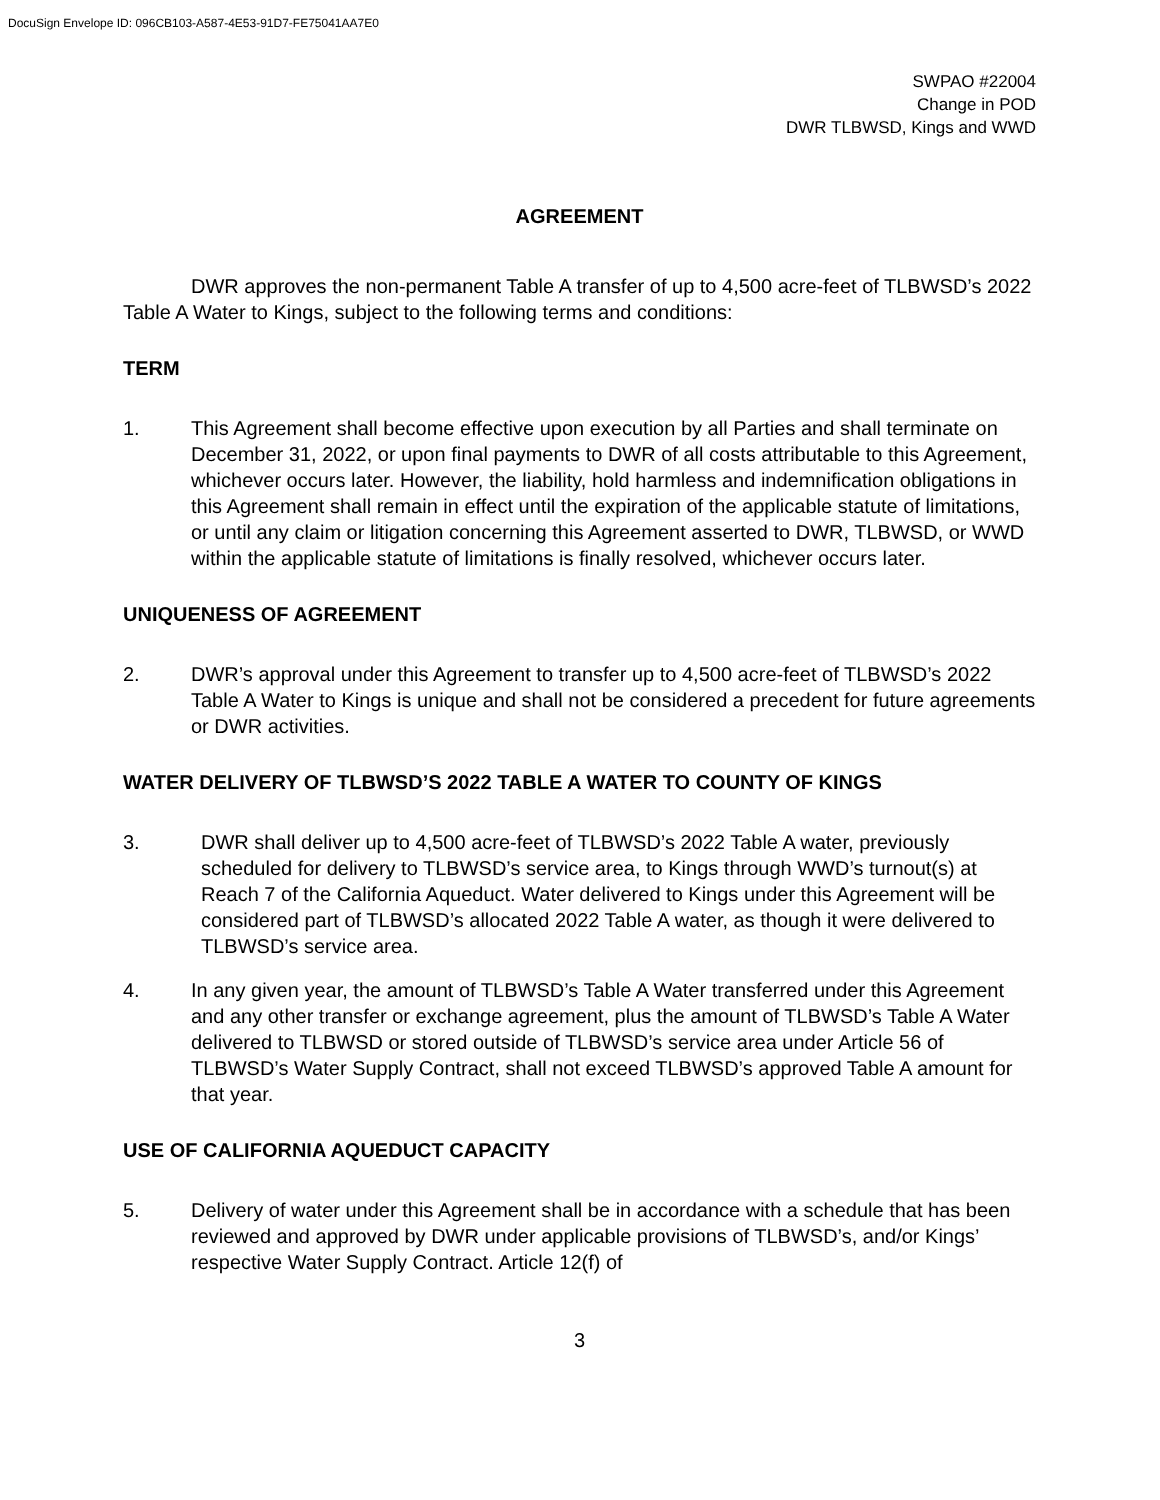DocuSign Envelope ID: 096CB103-A587-4E53-91D7-FE75041AA7E0
SWPAO #22004
Change in POD
DWR TLBWSD, Kings and WWD
AGREEMENT
DWR approves the non-permanent Table A transfer of up to 4,500 acre-feet of TLBWSD’s 2022 Table A Water to Kings, subject to the following terms and conditions:
TERM
1. This Agreement shall become effective upon execution by all Parties and shall terminate on December 31, 2022, or upon final payments to DWR of all costs attributable to this Agreement, whichever occurs later. However, the liability, hold harmless and indemnification obligations in this Agreement shall remain in effect until the expiration of the applicable statute of limitations, or until any claim or litigation concerning this Agreement asserted to DWR, TLBWSD, or WWD within the applicable statute of limitations is finally resolved, whichever occurs later.
UNIQUENESS OF AGREEMENT
2. DWR’s approval under this Agreement to transfer up to 4,500 acre-feet of TLBWSD’s 2022 Table A Water to Kings is unique and shall not be considered a precedent for future agreements or DWR activities.
WATER DELIVERY OF TLBWSD’S 2022 TABLE A WATER TO COUNTY OF KINGS
3. DWR shall deliver up to 4,500 acre-feet of TLBWSD’s 2022 Table A water, previously scheduled for delivery to TLBWSD’s service area, to Kings through WWD’s turnout(s) at Reach 7 of the California Aqueduct. Water delivered to Kings under this Agreement will be considered part of TLBWSD’s allocated 2022 Table A water, as though it were delivered to TLBWSD’s service area.
4. In any given year, the amount of TLBWSD’s Table A Water transferred under this Agreement and any other transfer or exchange agreement, plus the amount of TLBWSD’s Table A Water delivered to TLBWSD or stored outside of TLBWSD’s service area under Article 56 of TLBWSD’s Water Supply Contract, shall not exceed TLBWSD’s approved Table A amount for that year.
USE OF CALIFORNIA AQUEDUCT CAPACITY
5. Delivery of water under this Agreement shall be in accordance with a schedule that has been reviewed and approved by DWR under applicable provisions of TLBWSD’s, and/or Kings’ respective Water Supply Contract. Article 12(f) of
3